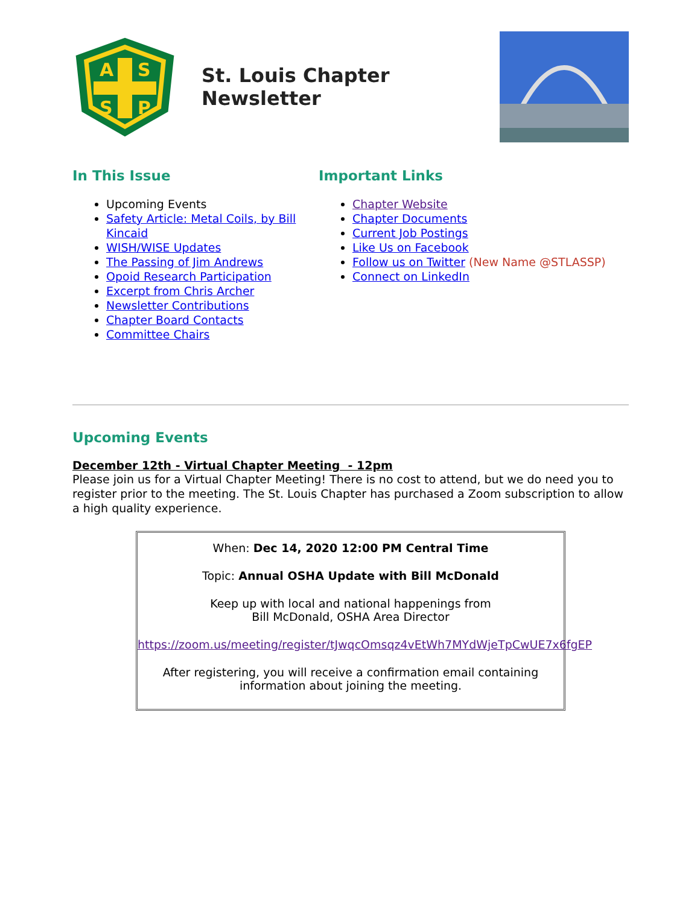A
S
S
P
St. Louis Chapter Newsletter
In This Issue
Upcoming Events
Safety Article: Metal Coils, by Bill Kincaid
WISH/WISE Updates
The Passing of Jim Andrews
Opoid Research Participation
Excerpt from Chris Archer
Newsletter Contributions
Chapter Board Contacts
Committee Chairs
Important Links
Chapter Website
Chapter Documents
Current Job Postings
Like Us on Facebook
Follow us on Twitter (New Name @STLASSP)
Connect on LinkedIn
Upcoming Events
December 12th - Virtual Chapter Meeting - 12pm
Please join us for a Virtual Chapter Meeting! There is no cost to attend, but we do need you to register prior to the meeting. The St. Louis Chapter has purchased a Zoom subscription to allow a high quality experience.
When: Dec 14, 2020 12:00 PM Central Time
Topic: Annual OSHA Update with Bill McDonald
Keep up with local and national happenings from
Bill McDonald, OSHA Area Director
https://zoom.us/meeting/register/tJwqcOmsqz4vEtWh7MYdWjeTpCwUE7x6fgEP
After registering, you will receive a confirmation email containing information about joining the meeting.